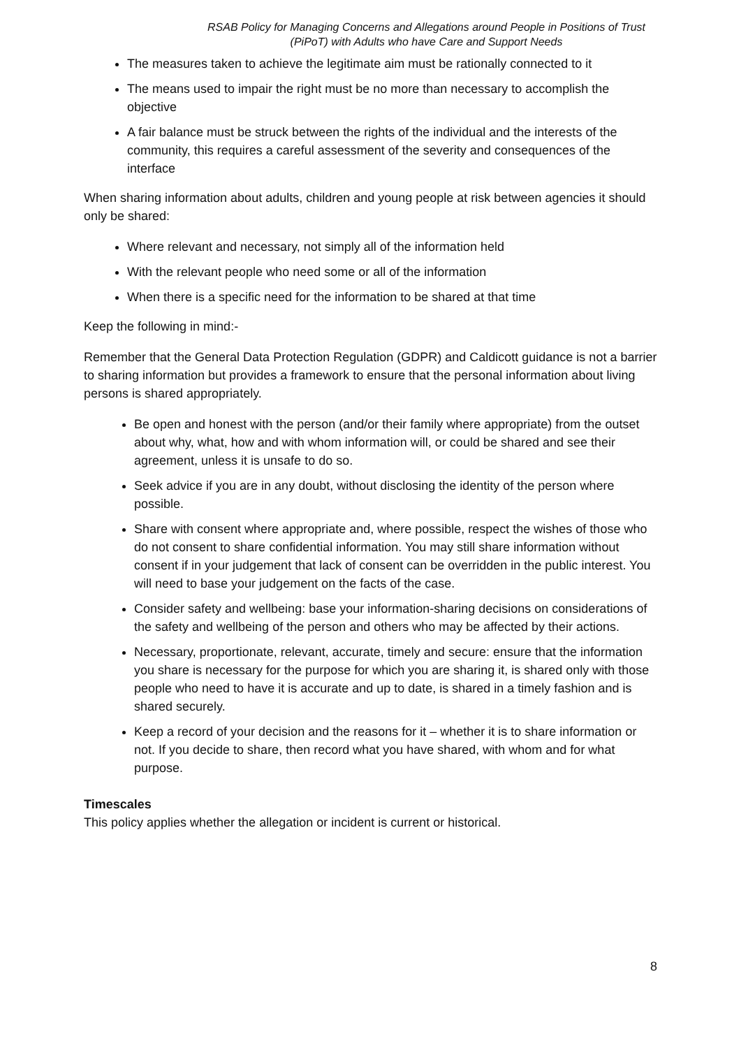RSAB Policy for Managing Concerns and Allegations around People in Positions of Trust (PiPoT) with Adults who have Care and Support Needs
The measures taken to achieve the legitimate aim must be rationally connected to it
The means used to impair the right must be no more than necessary to accomplish the objective
A fair balance must be struck between the rights of the individual and the interests of the community, this requires a careful assessment of the severity and consequences of the interface
When sharing information about adults, children and young people at risk between agencies it should only be shared:
Where relevant and necessary, not simply all of the information held
With the relevant people who need some or all of the information
When there is a specific need for the information to be shared at that time
Keep the following in mind:-
Remember that the General Data Protection Regulation (GDPR) and Caldicott guidance is not a barrier to sharing information but provides a framework to ensure that the personal information about living persons is shared appropriately.
Be open and honest with the person (and/or their family where appropriate) from the outset about why, what, how and with whom information will, or could be shared and see their agreement, unless it is unsafe to do so.
Seek advice if you are in any doubt, without disclosing the identity of the person where possible.
Share with consent where appropriate and, where possible, respect the wishes of those who do not consent to share confidential information. You may still share information without consent if in your judgement that lack of consent can be overridden in the public interest. You will need to base your judgement on the facts of the case.
Consider safety and wellbeing: base your information-sharing decisions on considerations of the safety and wellbeing of the person and others who may be affected by their actions.
Necessary, proportionate, relevant, accurate, timely and secure: ensure that the information you share is necessary for the purpose for which you are sharing it, is shared only with those people who need to have it is accurate and up to date, is shared in a timely fashion and is shared securely.
Keep a record of your decision and the reasons for it – whether it is to share information or not. If you decide to share, then record what you have shared, with whom and for what purpose.
Timescales
This policy applies whether the allegation or incident is current or historical.
8